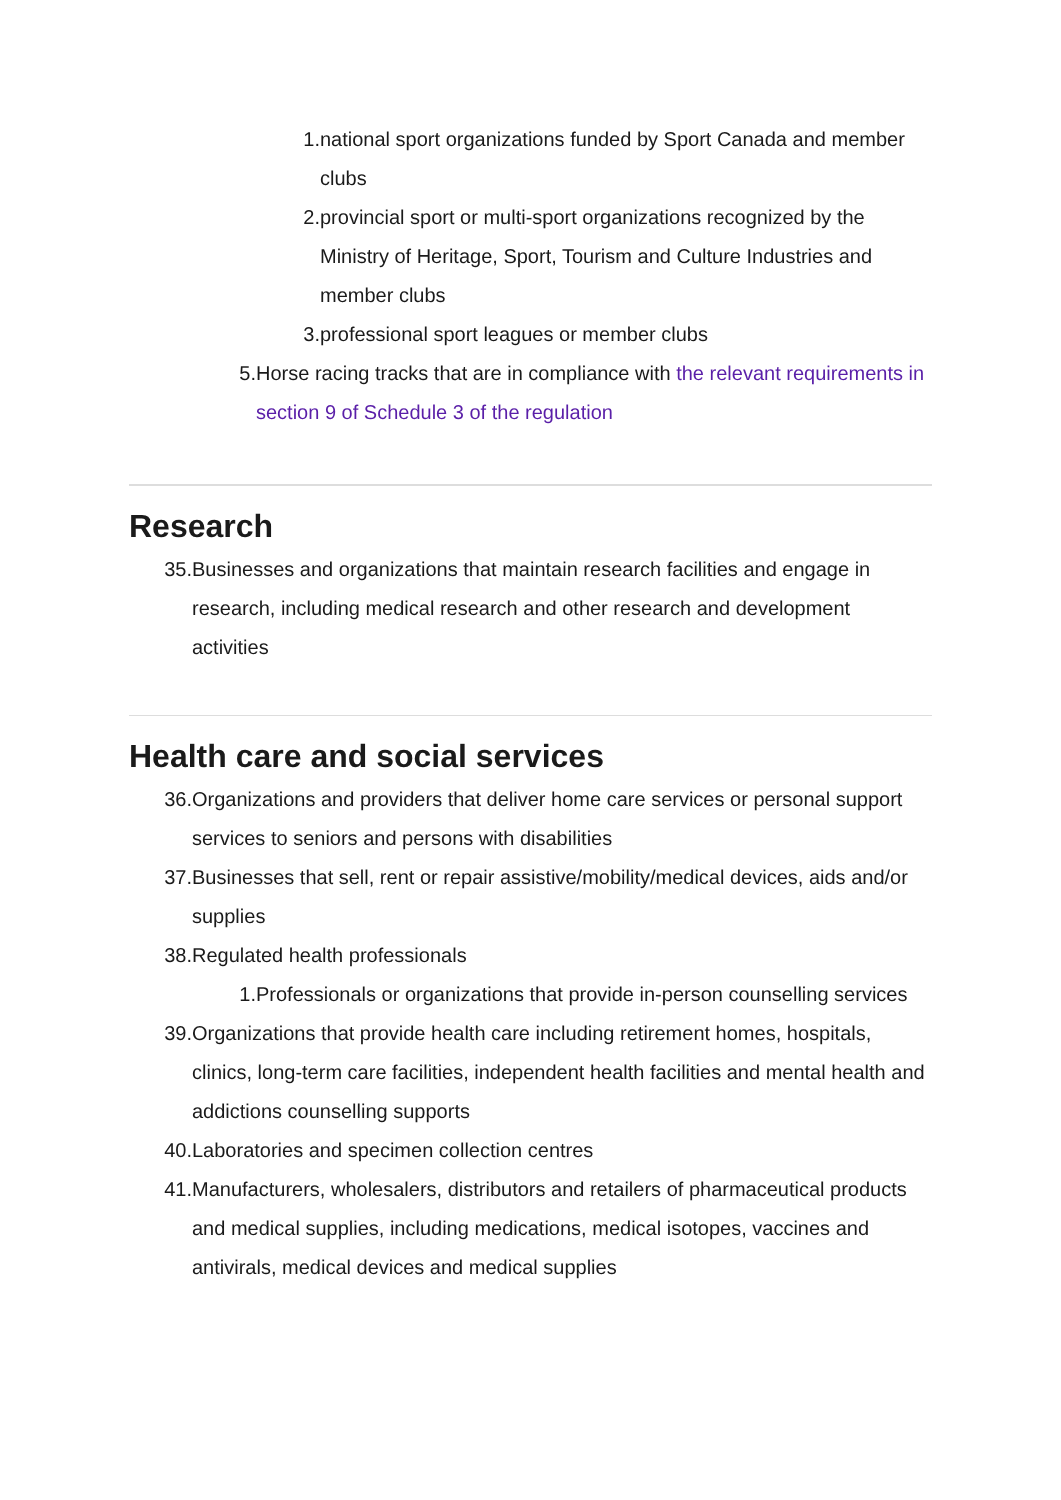1. national sport organizations funded by Sport Canada and member clubs
2. provincial sport or multi-sport organizations recognized by the Ministry of Heritage, Sport, Tourism and Culture Industries and member clubs
3. professional sport leagues or member clubs
5. Horse racing tracks that are in compliance with the relevant requirements in section 9 of Schedule 3 of the regulation
Research
35. Businesses and organizations that maintain research facilities and engage in research, including medical research and other research and development activities
Health care and social services
36. Organizations and providers that deliver home care services or personal support services to seniors and persons with disabilities
37. Businesses that sell, rent or repair assistive/mobility/medical devices, aids and/or supplies
38. Regulated health professionals
1. Professionals or organizations that provide in-person counselling services
39. Organizations that provide health care including retirement homes, hospitals, clinics, long-term care facilities, independent health facilities and mental health and addictions counselling supports
40. Laboratories and specimen collection centres
41. Manufacturers, wholesalers, distributors and retailers of pharmaceutical products and medical supplies, including medications, medical isotopes, vaccines and antivirals, medical devices and medical supplies